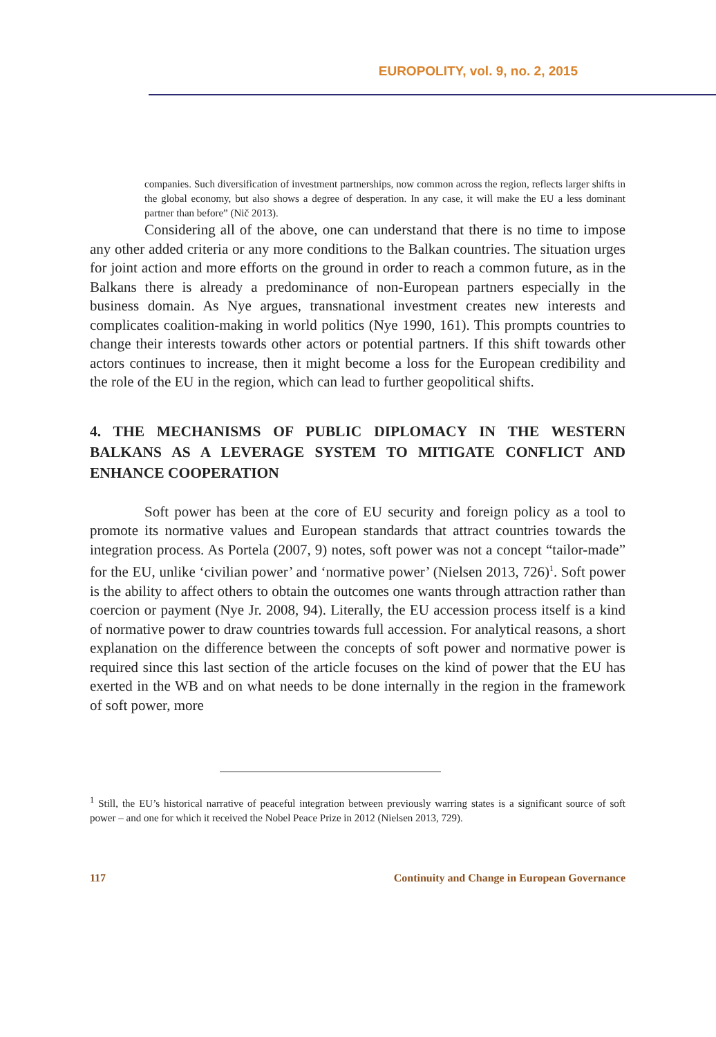EUROPOLITY, vol. 9, no. 2, 2015
companies. Such diversification of investment partnerships, now common across the region, reflects larger shifts in the global economy, but also shows a degree of desperation. In any case, it will make the EU a less dominant partner than before” (Nič 2013).
Considering all of the above, one can understand that there is no time to impose any other added criteria or any more conditions to the Balkan countries. The situation urges for joint action and more efforts on the ground in order to reach a common future, as in the Balkans there is already a predominance of non-European partners especially in the business domain. As Nye argues, transnational investment creates new interests and complicates coalition-making in world politics (Nye 1990, 161). This prompts countries to change their interests towards other actors or potential partners. If this shift towards other actors continues to increase, then it might become a loss for the European credibility and the role of the EU in the region, which can lead to further geopolitical shifts.
4. THE MECHANISMS OF PUBLIC DIPLOMACY IN THE WESTERN BALKANS AS A LEVERAGE SYSTEM TO MITIGATE CONFLICT AND ENHANCE COOPERATION
Soft power has been at the core of EU security and foreign policy as a tool to promote its normative values and European standards that attract countries towards the integration process. As Portela (2007, 9) notes, soft power was not a concept “tailor-made” for the EU, unlike ‘civilian power’ and ‘normative power’ (Nielsen 2013, 726)<sup>1</sup>. Soft power is the ability to affect others to obtain the outcomes one wants through attraction rather than coercion or payment (Nye Jr. 2008, 94). Literally, the EU accession process itself is a kind of normative power to draw countries towards full accession. For analytical reasons, a short explanation on the difference between the concepts of soft power and normative power is required since this last section of the article focuses on the kind of power that the EU has exerted in the WB and on what needs to be done internally in the region in the framework of soft power, more
<sup>1</sup> Still, the EU’s historical narrative of peaceful integration between previously warring states is a significant source of soft power – and one for which it received the Nobel Peace Prize in 2012 (Nielsen 2013, 729).
117 Continuity and Change in European Governance